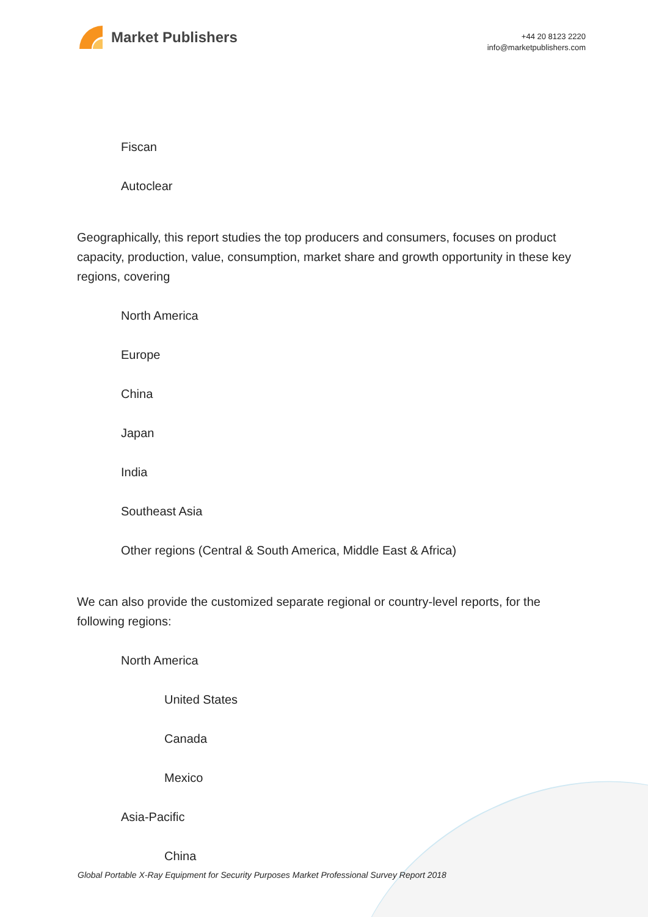Market Publishers
+44 20 8123 2220
info@marketpublishers.com
Fiscan
Autoclear
Geographically, this report studies the top producers and consumers, focuses on product capacity, production, value, consumption, market share and growth opportunity in these key regions, covering
North America
Europe
China
Japan
India
Southeast Asia
Other regions (Central & South America, Middle East & Africa)
We can also provide the customized separate regional or country-level reports, for the following regions:
North America
United States
Canada
Mexico
Asia-Pacific
China
Global Portable X-Ray Equipment for Security Purposes Market Professional Survey Report 2018